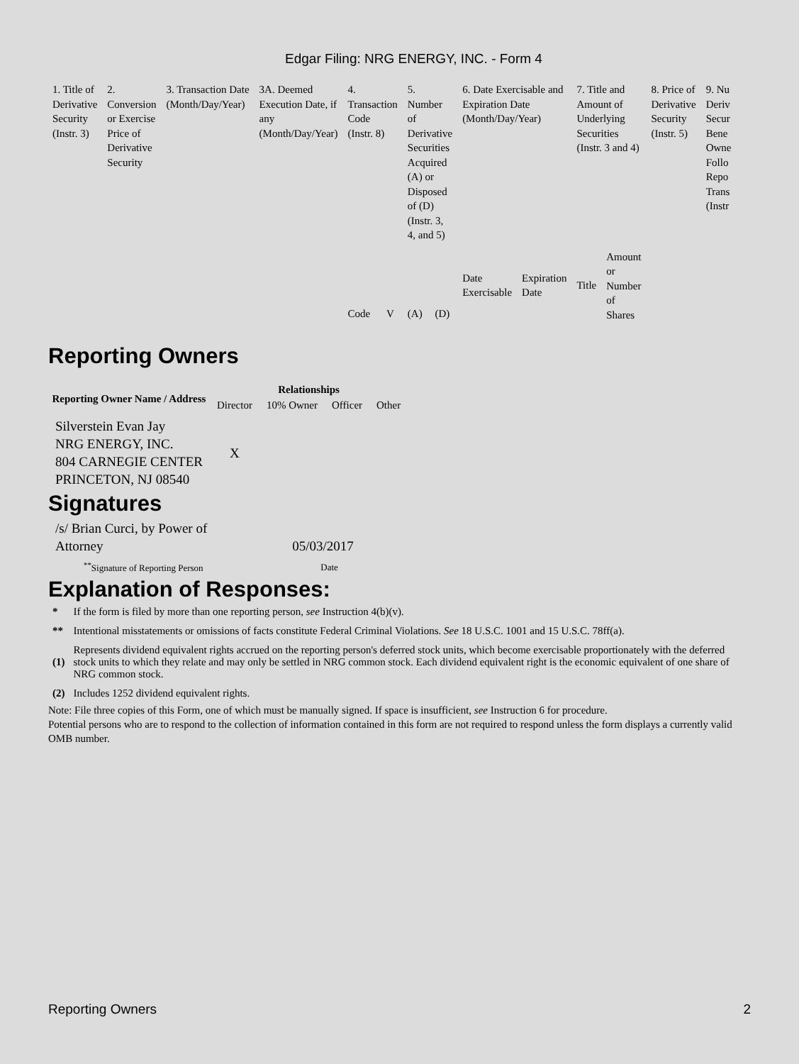Edgar Filing: NRG ENERGY, INC. - Form 4
| 1. Title of Derivative Security (Instr. 3) | 2. Conversion or Exercise Price of Derivative Security | 3. Transaction Date (Month/Day/Year) | 3A. Deemed Execution Date, if any (Month/Day/Year) | 4. Transaction Code (Instr. 8) | | 5. Number of Derivative Securities Acquired (A) or Disposed of (D) (Instr. 3, 4, and 5) | | 6. Date Exercisable and Expiration Date (Month/Day/Year) | | 7. Title and Amount of Underlying Securities (Instr. 3 and 4) | | 8. Price of Derivative Security (Instr. 5) | 9. Nu Deriv Secur Bene Owne Follo Repo Trans (Instr |
| | | | | Code | V | (A) | (D) | Date Exercisable | Expiration Date | Title | Amount or Number of Shares | | |
Reporting Owners
| Reporting Owner Name / Address | Relationships | | | |
| --- | --- | --- | --- | --- |
| | Director | 10% Owner | Officer | Other |
| Silverstein Evan Jay NRG ENERGY, INC. 804 CARNEGIE CENTER PRINCETON, NJ 08540 | X | | | |
Signatures
| /s/ Brian Curci, by Power of Attorney | 05/03/2017 |
| <sup>**</sup> Signature of Reporting Person | Date |
Explanation of Responses:
| * | If the form is filed by more than one reporting person, see Instruction 4(b)(v). |
| ** | Intentional misstatements or omissions of facts constitute Federal Criminal Violations. See 18 U.S.C. 1001 and 15 U.S.C. 78ff(a). |
| (1) | Represents dividend equivalent rights accrued on the reporting person's deferred stock units, which become exercisable proportionately with the deferred stock units to which they relate and may only be settled in NRG common stock. Each dividend equivalent right is the economic equivalent of one share of NRG common stock. |
| (2) | Includes 1252 dividend equivalent rights. |
Note: File three copies of this Form, one of which must be manually signed. If space is insufficient, see Instruction 6 for procedure.
Potential persons who are to respond to the collection of information contained in this form are not required to respond unless the form displays a currently valid OMB number.
Reporting Owners 2